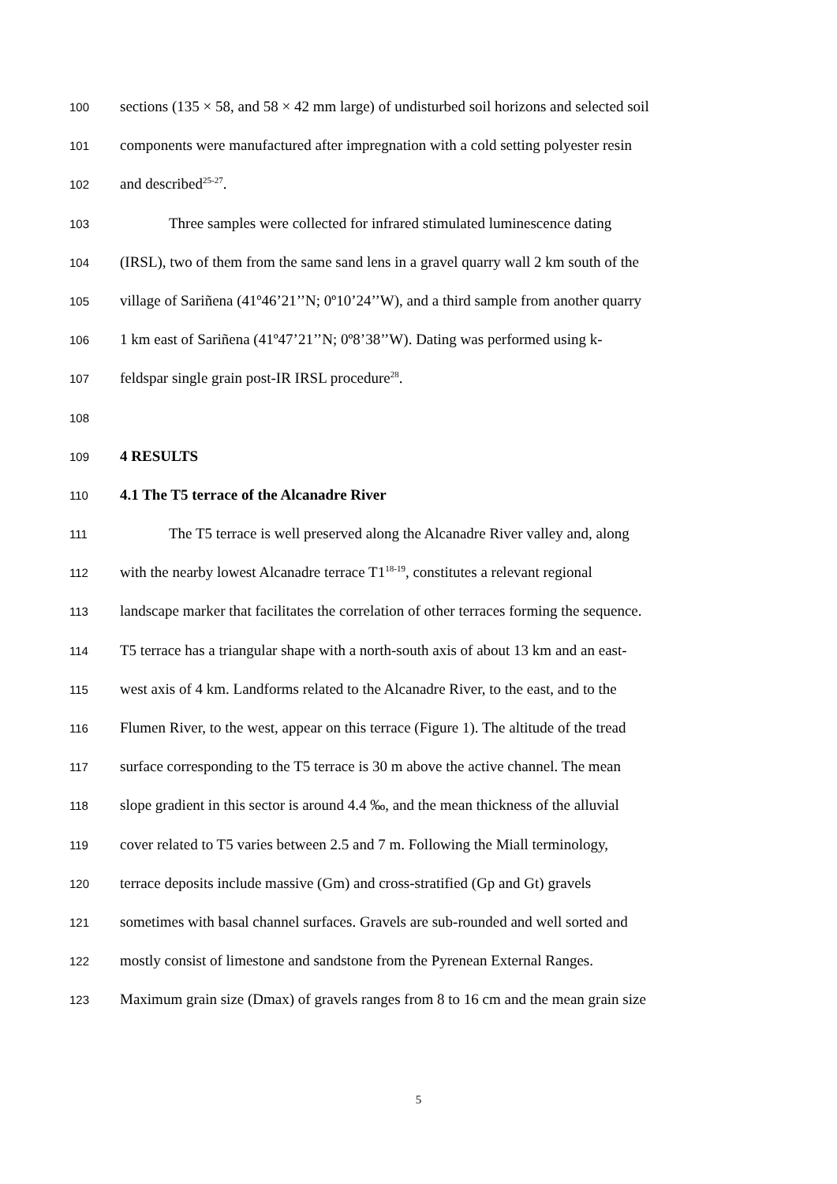100 sections (135 × 58, and 58 × 42 mm large) of undisturbed soil horizons and selected soil
101 components were manufactured after impregnation with a cold setting polyester resin
102 and described<sup>25-27</sup>.
103 Three samples were collected for infrared stimulated luminescence dating
104 (IRSL), two of them from the same sand lens in a gravel quarry wall 2 km south of the
105 village of Sariñena (41º46’21’’N; 0º10’24’’W), and a third sample from another quarry
106 1 km east of Sariñena (41º47’21’’N; 0º8’38’’W). Dating was performed using k-
107 feldspar single grain post-IR IRSL procedure<sup>28</sup>.
108
109 4 RESULTS
110 4.1 The T5 terrace of the Alcanadre River
111 The T5 terrace is well preserved along the Alcanadre River valley and, along
112 with the nearby lowest Alcanadre terrace T1<sup>18-19</sup>, constitutes a relevant regional
113 landscape marker that facilitates the correlation of other terraces forming the sequence.
114 T5 terrace has a triangular shape with a north-south axis of about 13 km and an east-
115 west axis of 4 km. Landforms related to the Alcanadre River, to the east, and to the
116 Flumen River, to the west, appear on this terrace (Figure 1). The altitude of the tread
117 surface corresponding to the T5 terrace is 30 m above the active channel. The mean
118 slope gradient in this sector is around 4.4 ‰, and the mean thickness of the alluvial
119 cover related to T5 varies between 2.5 and 7 m. Following the Miall terminology,
120 terrace deposits include massive (Gm) and cross-stratified (Gp and Gt) gravels
121 sometimes with basal channel surfaces. Gravels are sub-rounded and well sorted and
122 mostly consist of limestone and sandstone from the Pyrenean External Ranges.
123 Maximum grain size (Dmax) of gravels ranges from 8 to 16 cm and the mean grain size
5